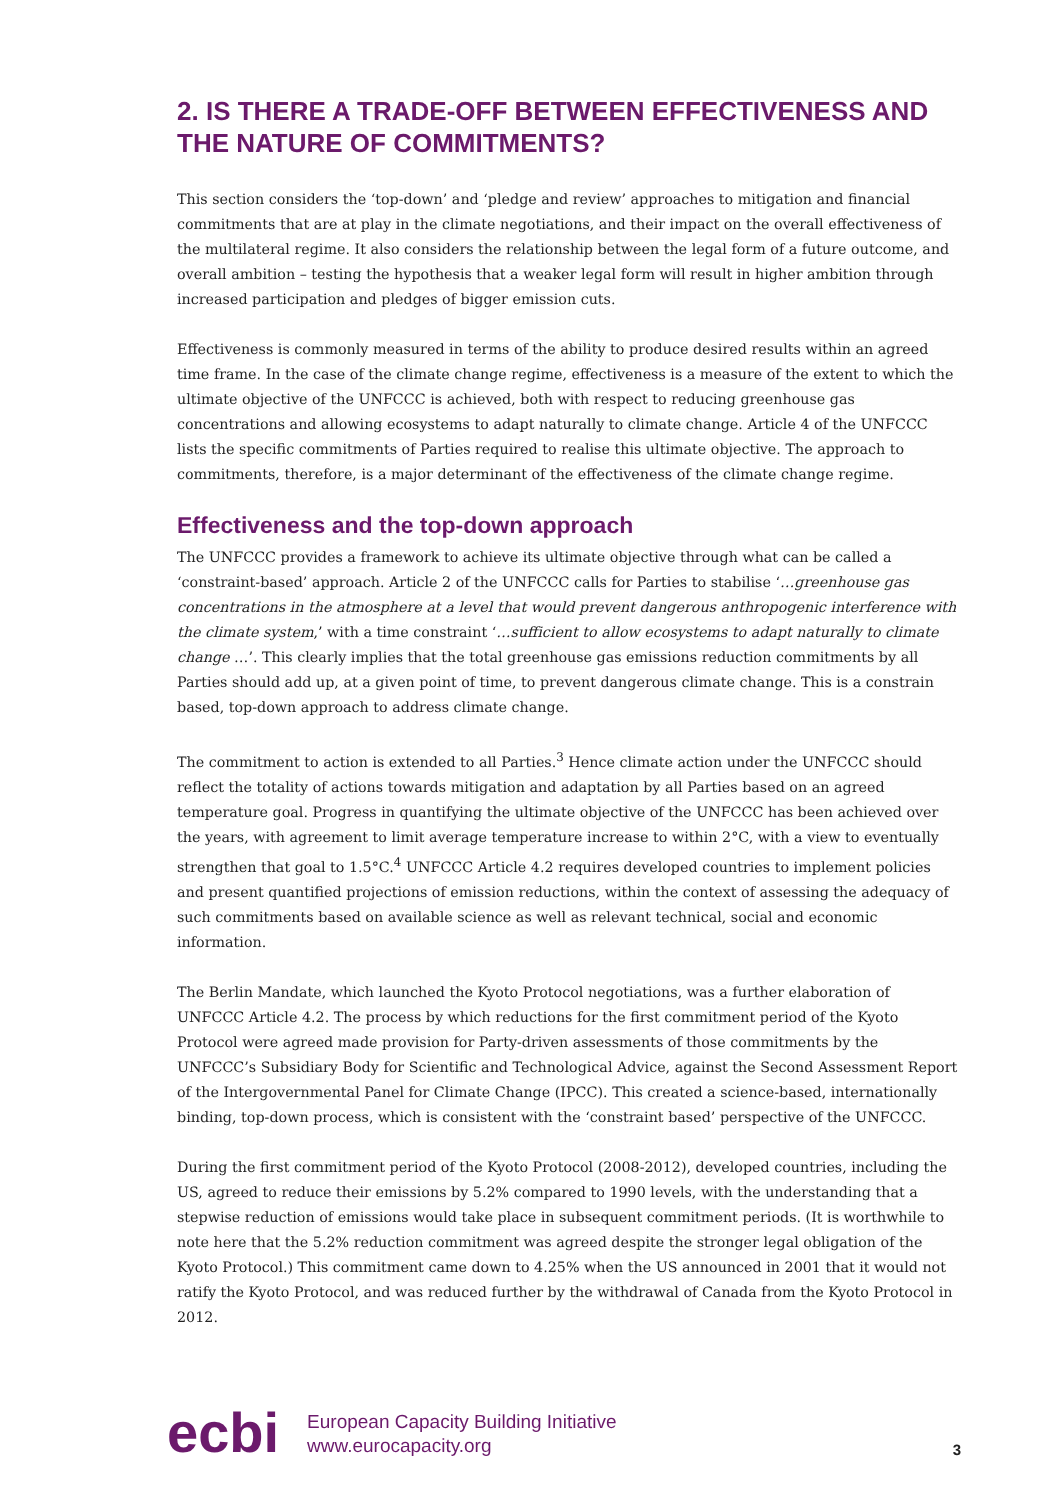2. IS THERE A TRADE-OFF BETWEEN EFFECTIVENESS AND THE NATURE OF COMMITMENTS?
This section considers the ‘top-down’ and ‘pledge and review’ approaches to mitigation and financial commitments that are at play in the climate negotiations, and their impact on the overall effectiveness of the multilateral regime. It also considers the relationship between the legal form of a future outcome, and overall ambition – testing the hypothesis that a weaker legal form will result in higher ambition through increased participation and pledges of bigger emission cuts.
Effectiveness is commonly measured in terms of the ability to produce desired results within an agreed time frame. In the case of the climate change regime, effectiveness is a measure of the extent to which the ultimate objective of the UNFCCC is achieved, both with respect to reducing greenhouse gas concentrations and allowing ecosystems to adapt naturally to climate change. Article 4 of the UNFCCC lists the specific commitments of Parties required to realise this ultimate objective. The approach to commitments, therefore, is a major determinant of the effectiveness of the climate change regime.
Effectiveness and the top-down approach
The UNFCCC provides a framework to achieve its ultimate objective through what can be called a ‘constraint-based’ approach. Article 2 of the UNFCCC calls for Parties to stabilise ‘…greenhouse gas concentrations in the atmosphere at a level that would prevent dangerous anthropogenic interference with the climate system,’ with a time constraint ‘…sufficient to allow ecosystems to adapt naturally to climate change …’. This clearly implies that the total greenhouse gas emissions reduction commitments by all Parties should add up, at a given point of time, to prevent dangerous climate change. This is a constrain based, top-down approach to address climate change.
The commitment to action is extended to all Parties.<sup>3</sup> Hence climate action under the UNFCCC should reflect the totality of actions towards mitigation and adaptation by all Parties based on an agreed temperature goal. Progress in quantifying the ultimate objective of the UNFCCC has been achieved over the years, with agreement to limit average temperature increase to within 2°C, with a view to eventually strengthen that goal to 1.5°C.<sup>4</sup> UNFCCC Article 4.2 requires developed countries to implement policies and present quantified projections of emission reductions, within the context of assessing the adequacy of such commitments based on available science as well as relevant technical, social and economic information.
The Berlin Mandate, which launched the Kyoto Protocol negotiations, was a further elaboration of UNFCCC Article 4.2. The process by which reductions for the first commitment period of the Kyoto Protocol were agreed made provision for Party-driven assessments of those commitments by the UNFCCC’s Subsidiary Body for Scientific and Technological Advice, against the Second Assessment Report of the Intergovernmental Panel for Climate Change (IPCC). This created a science-based, internationally binding, top-down process, which is consistent with the ‘constraint based’ perspective of the UNFCCC.
During the first commitment period of the Kyoto Protocol (2008-2012), developed countries, including the US, agreed to reduce their emissions by 5.2% compared to 1990 levels, with the understanding that a stepwise reduction of emissions would take place in subsequent commitment periods. (It is worthwhile to note here that the 5.2% reduction commitment was agreed despite the stronger legal obligation of the Kyoto Protocol.) This commitment came down to 4.25% when the US announced in 2001 that it would not ratify the Kyoto Protocol, and was reduced further by the withdrawal of Canada from the Kyoto Protocol in 2012.
ecbi
European Capacity Building Initiative
www.eurocapacity.org
3